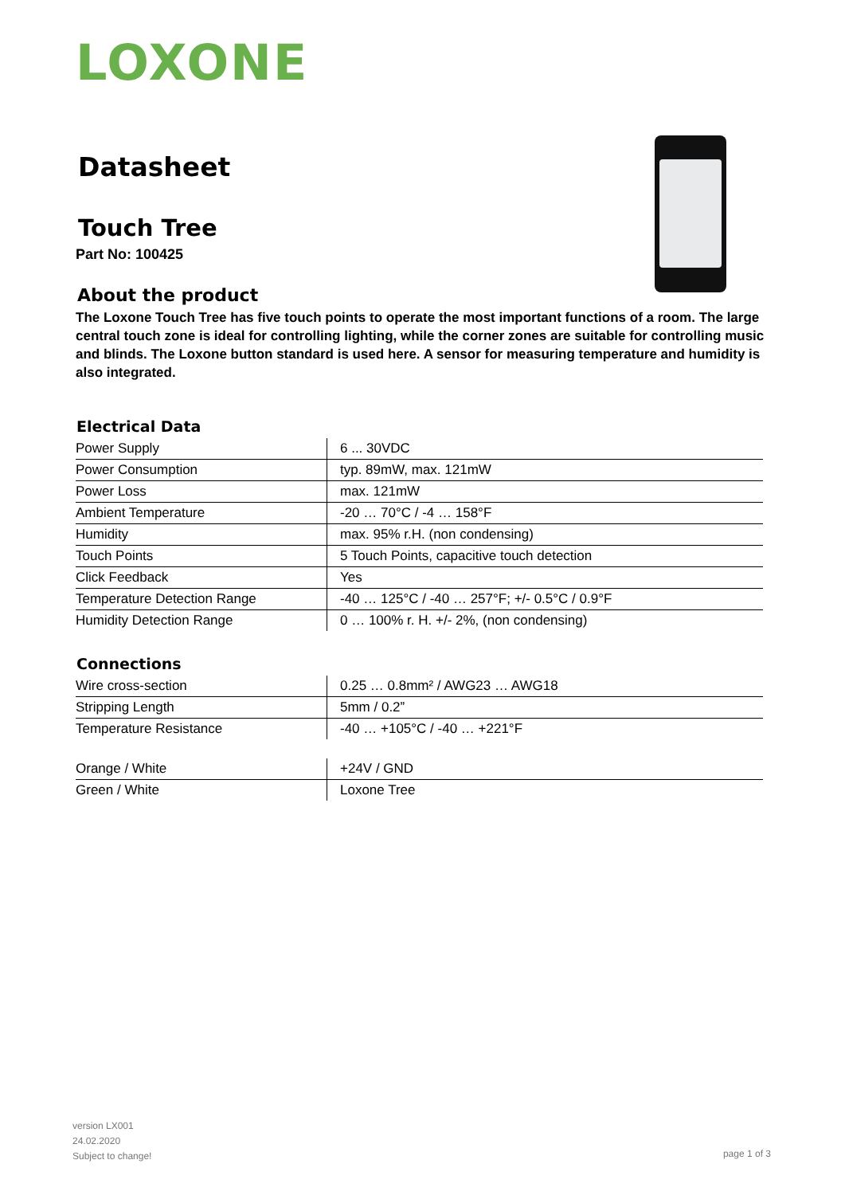LOXONE
Datasheet
Touch Tree
Part No: 100425
About the product
The Loxone Touch Tree has five touch points to operate the most important functions of a room. The large central touch zone is ideal for controlling lighting, while the corner zones are suitable for controlling music and blinds. The Loxone button standard is used here. A sensor for measuring temperature and humidity is also integrated.
Electrical Data
| Power Supply | 6 ... 30VDC |
| Power Consumption | typ. 89mW, max. 121mW |
| Power Loss | max. 121mW |
| Ambient Temperature | -20 … 70°C / -4 … 158°F |
| Humidity | max. 95% r.H. (non condensing) |
| Touch Points | 5 Touch Points, capacitive touch detection |
| Click Feedback | Yes |
| Temperature Detection Range | -40 … 125°C / -40 … 257°F; +/- 0.5°C / 0.9°F |
| Humidity Detection Range | 0 … 100% r. H. +/- 2%, (non condensing) |
Connections
| Wire cross-section | 0.25 … 0.8mm² / AWG23 … AWG18 |
| Stripping Length | 5mm / 0.2” |
| Temperature Resistance | -40 … +105°C / -40 … +221°F |
| Orange / White | +24V / GND |
| Green / White | Loxone Tree |
version LX001
24.02.2020
Subject to change!
page 1 of 3